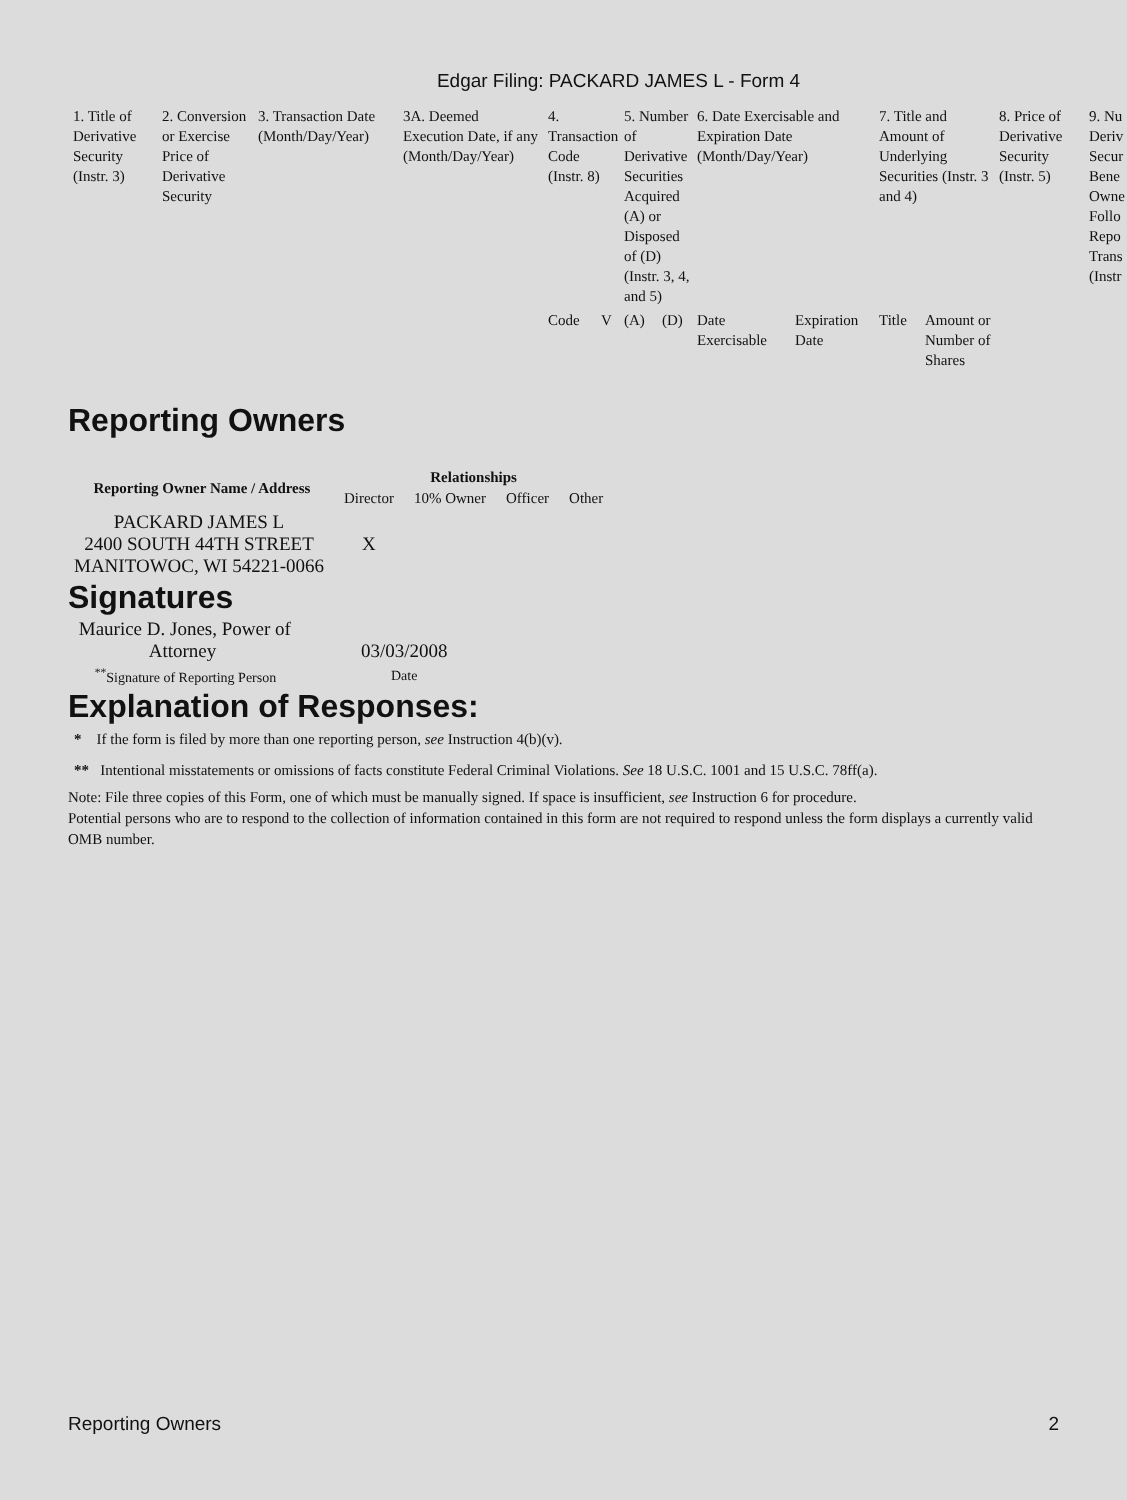Edgar Filing: PACKARD JAMES L - Form 4
| 1. Title of Derivative Security (Instr. 3) | 2. Conversion or Exercise Price of Derivative Security | 3. Transaction Date (Month/Day/Year) | 3A. Deemed Execution Date, if any (Month/Day/Year) | 4. Transaction Code (Instr. 8) | | 5. Number of Derivative Securities Acquired (A) or Disposed of (D) (Instr. 3, 4, and 5) | | 6. Date Exercisable and Expiration Date (Month/Day/Year) | | 7. Title and Amount of Underlying Securities (Instr. 3 and 4) | | 8. Price of Derivative Security (Instr. 5) | 9. Nu Deriv Secur Bene Owne Follo Repo Trans (Instr |
| | | | | Code | V | (A) | (D) | Date Exercisable | Expiration Date | Title | Amount or Number of Shares | | |
Reporting Owners
| Reporting Owner Name / Address | Relationships | | | |
| --- | --- | --- | --- | --- |
| | Director | 10% Owner | Officer | Other |
| PACKARD JAMES L 2400 SOUTH 44TH STREET MANITOWOC, WI 54221-0066 | X | | | |
Signatures
| Maurice D. Jones, Power of Attorney | 03/03/2008 |
| <sup>**</sup> Signature of Reporting Person | Date |
Explanation of Responses:
* If the form is filed by more than one reporting person, see Instruction 4(b)(v).
** Intentional misstatements or omissions of facts constitute Federal Criminal Violations. See 18 U.S.C. 1001 and 15 U.S.C. 78ff(a).
Note: File three copies of this Form, one of which must be manually signed. If space is insufficient, see Instruction 6 for procedure.
Potential persons who are to respond to the collection of information contained in this form are not required to respond unless the form displays a currently valid OMB number.
Reporting Owners 2